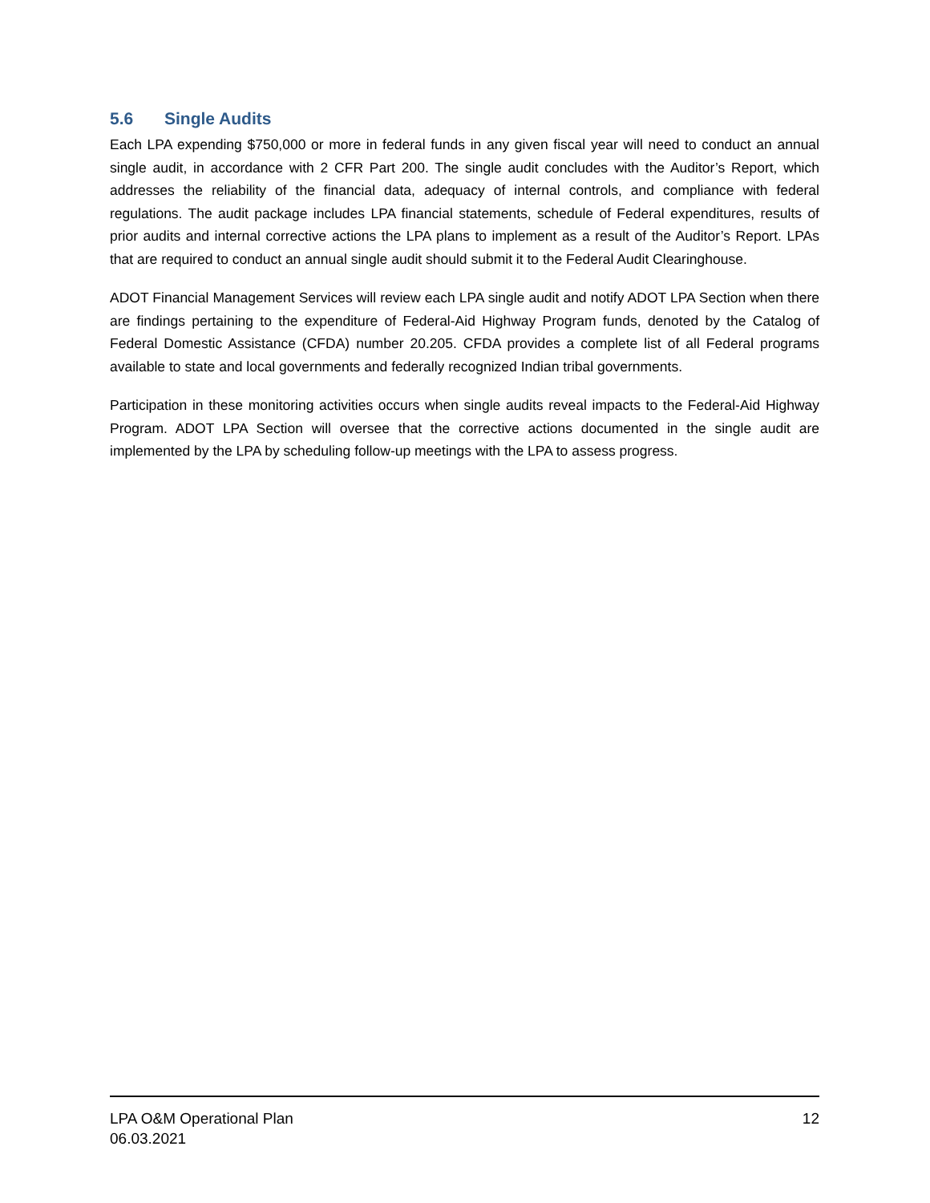5.6 Single Audits
Each LPA expending $750,000 or more in federal funds in any given fiscal year will need to conduct an annual single audit, in accordance with 2 CFR Part 200. The single audit concludes with the Auditor’s Report, which addresses the reliability of the financial data, adequacy of internal controls, and compliance with federal regulations. The audit package includes LPA financial statements, schedule of Federal expenditures, results of prior audits and internal corrective actions the LPA plans to implement as a result of the Auditor’s Report. LPAs that are required to conduct an annual single audit should submit it to the Federal Audit Clearinghouse.
ADOT Financial Management Services will review each LPA single audit and notify ADOT LPA Section when there are findings pertaining to the expenditure of Federal-Aid Highway Program funds, denoted by the Catalog of Federal Domestic Assistance (CFDA) number 20.205. CFDA provides a complete list of all Federal programs available to state and local governments and federally recognized Indian tribal governments.
Participation in these monitoring activities occurs when single audits reveal impacts to the Federal-Aid Highway Program. ADOT LPA Section will oversee that the corrective actions documented in the single audit are implemented by the LPA by scheduling follow-up meetings with the LPA to assess progress.
LPA O&M Operational Plan
06.03.2021
12